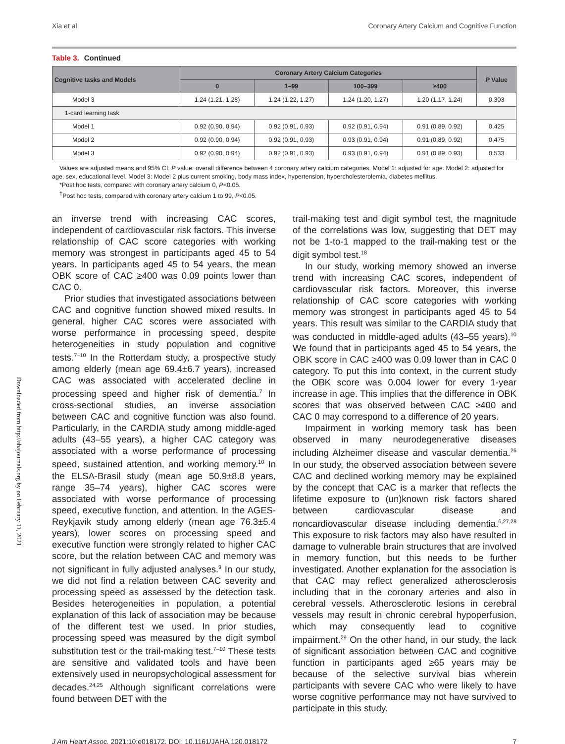Downloaded from http://ahajournals.org by on February 11, 2021
Xia et al Coronary Artery Calcium and Cognitive Function
Table 3. Continued
| Cognitive tasks and Models | Coronary Artery Calcium Categories | | | | P Value |
| --- | --- | --- | --- | --- | --- |
| | 0 | 1–99 | 100–399 | ≥400 | |
| Model 3 | 1.24 (1.21, 1.28) | 1.24 (1.22, 1.27) | 1.24 (1.20, 1.27) | 1.20 (1.17, 1.24) | 0.303 |
| 1-card learning task | | | | | |
| Model 1 | 0.92 (0.90, 0.94) | 0.92 (0.91, 0.93) | 0.92 (0.91, 0.94) | 0.91 (0.89, 0.92) | 0.425 |
| Model 2 | 0.92 (0.90, 0.94) | 0.92 (0.91, 0.93) | 0.93 (0.91, 0.94) | 0.91 (0.89, 0.92) | 0.475 |
| Model 3 | 0.92 (0.90, 0.94) | 0.92 (0.91, 0.93) | 0.93 (0.91, 0.94) | 0.91 (0.89, 0.93) | 0.533 |
Values are adjusted means and 95% CI. P value: overall difference between 4 coronary artery calcium categories. Model 1: adjusted for age. Model 2: adjusted for age, sex, educational level. Model 3: Model 2 plus current smoking, body mass index, hypertension, hypercholesterolemia, diabetes mellitus.
*Post hoc tests, compared with coronary artery calcium 0, P<0.05.
<sup>†</sup> Post hoc tests, compared with coronary artery calcium 1 to 99, P<0.05.
an inverse trend with increasing CAC scores, independent of cardiovascular risk factors. This inverse relationship of CAC score categories with working memory was strongest in participants aged 45 to 54 years. In participants aged 45 to 54 years, the mean OBK score of CAC ≥400 was 0.09 points lower than CAC 0.
Prior studies that investigated associations between CAC and cognitive function showed mixed results. In general, higher CAC scores were associated with worse performance in processing speed, despite heterogeneities in study population and cognitive tests.<sup>7–10</sup> In the Rotterdam study, a prospective study among elderly (mean age 69.4±6.7 years), increased CAC was associated with accelerated decline in processing speed and higher risk of dementia.<sup>7</sup> In cross-sectional studies, an inverse association between CAC and cognitive function was also found. Particularly, in the CARDIA study among middle-aged adults (43–55 years), a higher CAC category was associated with a worse performance of processing speed, sustained attention, and working memory.<sup>10</sup> In the ELSA-Brasil study (mean age 50.9±8.8 years, range 35–74 years), higher CAC scores were associated with worse performance of processing speed, executive function, and attention. In the AGES-Reykjavik study among elderly (mean age 76.3±5.4 years), lower scores on processing speed and executive function were strongly related to higher CAC score, but the relation between CAC and memory was not significant in fully adjusted analyses.<sup>9</sup> In our study, we did not find a relation between CAC severity and processing speed as assessed by the detection task. Besides heterogeneities in population, a potential explanation of this lack of association may be because of the different test we used. In prior studies, processing speed was measured by the digit symbol substitution test or the trail-making test.<sup>7–10</sup> These tests are sensitive and validated tools and have been extensively used in neuropsychological assessment for decades.<sup>24,25</sup> Although significant correlations were found between DET with the
trail-making test and digit symbol test, the magnitude of the correlations was low, suggesting that DET may not be 1-to-1 mapped to the trail-making test or the digit symbol test.<sup>18</sup>
In our study, working memory showed an inverse trend with increasing CAC scores, independent of cardiovascular risk factors. Moreover, this inverse relationship of CAC score categories with working memory was strongest in participants aged 45 to 54 years. This result was similar to the CARDIA study that was conducted in middle-aged adults (43–55 years).<sup>10</sup> We found that in participants aged 45 to 54 years, the OBK score in CAC ≥400 was 0.09 lower than in CAC 0 category. To put this into context, in the current study the OBK score was 0.004 lower for every 1-year increase in age. This implies that the difference in OBK scores that was observed between CAC ≥400 and CAC 0 may correspond to a difference of 20 years.
Impairment in working memory task has been observed in many neurodegenerative diseases including Alzheimer disease and vascular dementia.<sup>26</sup> In our study, the observed association between severe CAC and declined working memory may be explained by the concept that CAC is a marker that reflects the lifetime exposure to (un)known risk factors shared between cardiovascular disease and noncardiovascular disease including dementia.<sup>6,27,28</sup> This exposure to risk factors may also have resulted in damage to vulnerable brain structures that are involved in memory function, but this needs to be further investigated. Another explanation for the association is that CAC may reflect generalized atherosclerosis including that in the coronary arteries and also in cerebral vessels. Atherosclerotic lesions in cerebral vessels may result in chronic cerebral hypoperfusion, which may consequently lead to cognitive impairment.<sup>29</sup> On the other hand, in our study, the lack of significant association between CAC and cognitive function in participants aged ≥65 years may be because of the selective survival bias wherein participants with severe CAC who were likely to have worse cognitive performance may not have survived to participate in this study.
J Am Heart Assoc. 2021;10:e018172. DOI: 10.1161/JAHA.120.018172 7